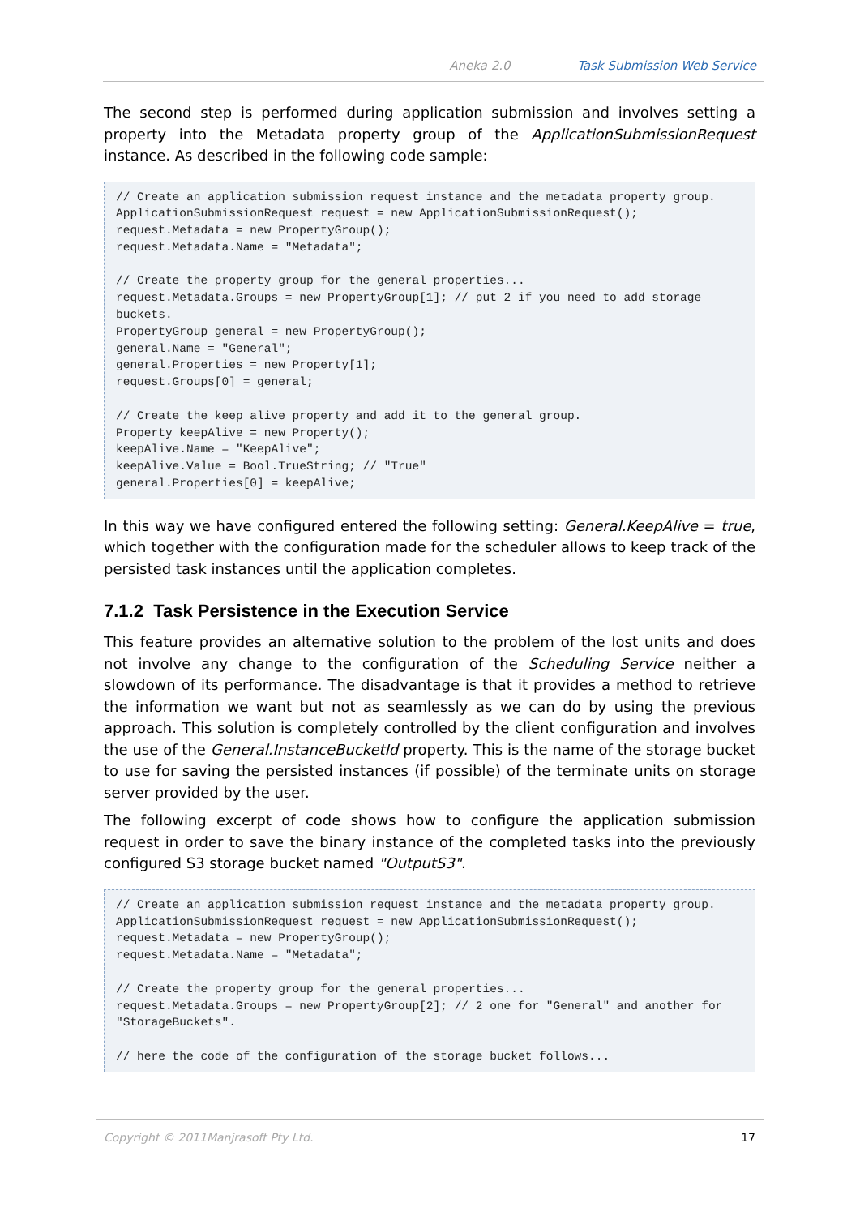Aneka 2.0 Task Submission Web Service
The second step is performed during application submission and involves setting a property into the Metadata property group of the ApplicationSubmissionRequest instance. As described in the following code sample:
// Create an application submission request instance and the metadata property group.
ApplicationSubmissionRequest request = new ApplicationSubmissionRequest();
request.Metadata = new PropertyGroup();
request.Metadata.Name = "Metadata";

// Create the property group for the general properties...
request.Metadata.Groups = new PropertyGroup[1]; // put 2 if you need to add storage buckets.
PropertyGroup general = new PropertyGroup();
general.Name = "General";
general.Properties = new Property[1];
request.Groups[0] = general;

// Create the keep alive property and add it to the general group.
Property keepAlive = new Property();
keepAlive.Name = "KeepAlive";
keepAlive.Value = Bool.TrueString; // "True"
general.Properties[0] = keepAlive;
In this way we have configured entered the following setting: General.KeepAlive = true, which together with the configuration made for the scheduler allows to keep track of the persisted task instances until the application completes.
7.1.2 Task Persistence in the Execution Service
This feature provides an alternative solution to the problem of the lost units and does not involve any change to the configuration of the Scheduling Service neither a slowdown of its performance. The disadvantage is that it provides a method to retrieve the information we want but not as seamlessly as we can do by using the previous approach. This solution is completely controlled by the client configuration and involves the use of the General.InstanceBucketId property. This is the name of the storage bucket to use for saving the persisted instances (if possible) of the terminate units on storage server provided by the user.
The following excerpt of code shows how to configure the application submission request in order to save the binary instance of the completed tasks into the previously configured S3 storage bucket named "OutputS3".
// Create an application submission request instance and the metadata property group.
ApplicationSubmissionRequest request = new ApplicationSubmissionRequest();
request.Metadata = new PropertyGroup();
request.Metadata.Name = "Metadata";

// Create the property group for the general properties...
request.Metadata.Groups = new PropertyGroup[2]; // 2 one for "General" and another for "StorageBuckets".

// here the code of the configuration of the storage bucket follows...
Copyright © 2011Manjrasoft Pty Ltd. 17